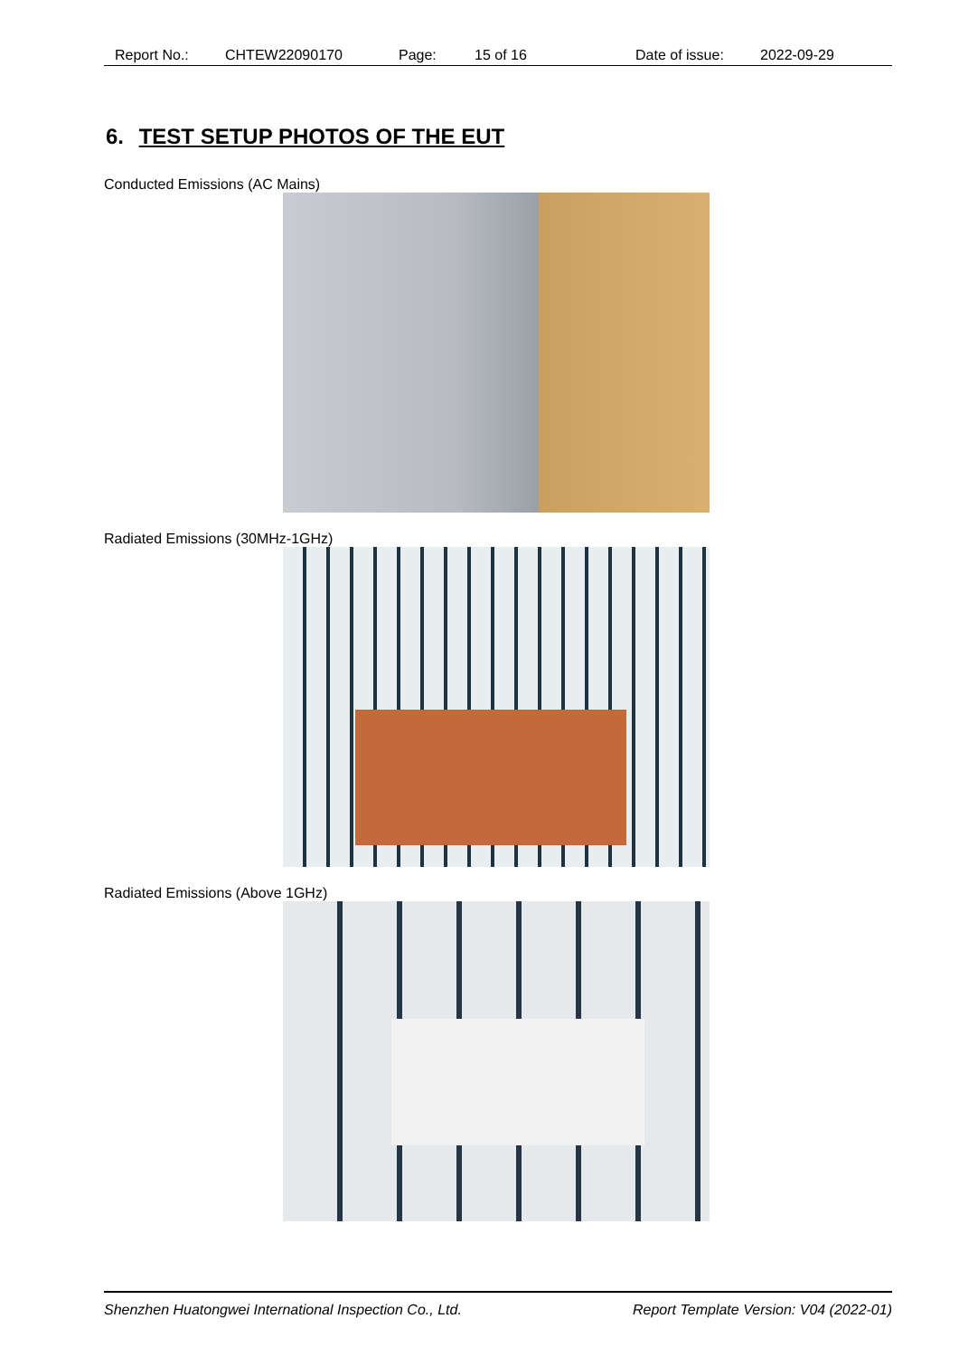Report No.: CHTEW22090170 Page: 15 of 16 Date of issue: 2022-09-29
6. TEST SETUP PHOTOS OF THE EUT
Conducted Emissions (AC Mains)
Radiated Emissions (30MHz-1GHz)
Radiated Emissions (Above 1GHz)
Shenzhen Huatongwei International Inspection Co., Ltd. Report Template Version: V04 (2022-01)